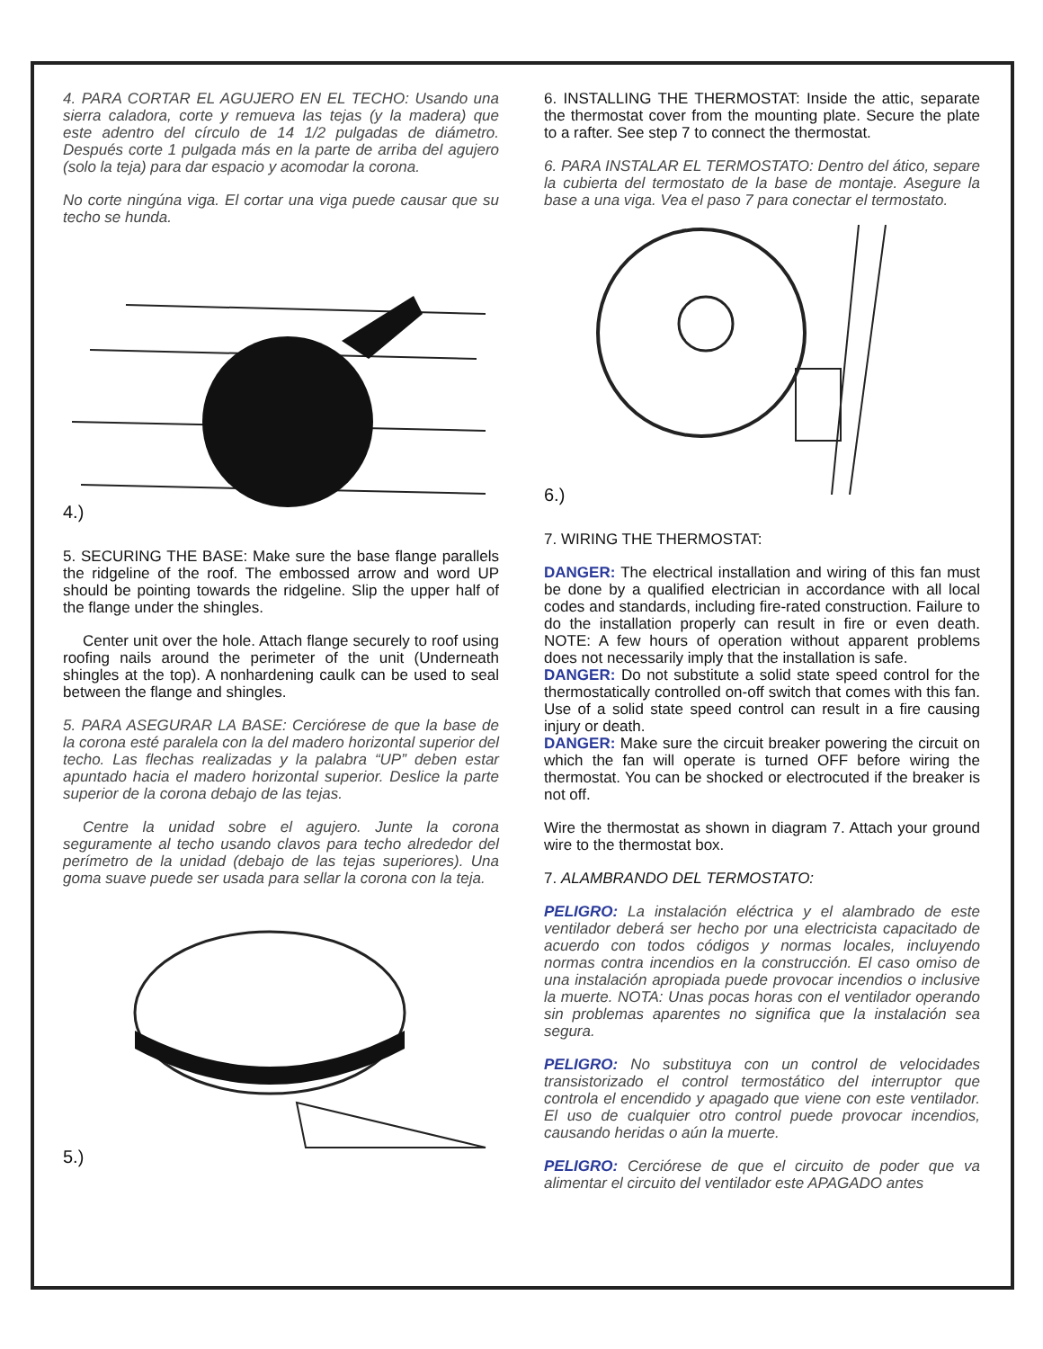4. PARA CORTAR EL AGUJERO EN EL TECHO: Usando una sierra caladora, corte y remueva las tejas (y la madera) que este adentro del círculo de 14 1/2 pulgadas de diámetro. Después corte 1 pulgada más en la parte de arriba del agujero (solo la teja) para dar espacio y acomodar la corona.
No corte ningúna viga. El cortar una viga puede causar que su techo se hunda.
4.)
5. SECURING THE BASE: Make sure the base flange parallels the ridgeline of the roof. The embossed arrow and word UP should be pointing towards the ridgeline. Slip the upper half of the flange under the shingles.
Center unit over the hole. Attach flange securely to roof using roofing nails around the perimeter of the unit (Underneath shingles at the top). A nonhardening caulk can be used to seal between the flange and shingles.
5. PARA ASEGURAR LA BASE: Cerciórese de que la base de la corona esté paralela con la del madero horizontal superior del techo. Las flechas realizadas y la palabra “UP” deben estar apuntado hacia el madero horizontal superior. Deslice la parte superior de la corona debajo de las tejas.
Centre la unidad sobre el agujero. Junte la corona seguramente al techo usando clavos para techo alrededor del perímetro de la unidad (debajo de las tejas superiores). Una goma suave puede ser usada para sellar la corona con la teja.
5.)
6. INSTALLING THE THERMOSTAT: Inside the attic, separate the thermostat cover from the mounting plate. Secure the plate to a rafter. See step 7 to connect the thermostat.
6. PARA INSTALAR EL TERMOSTATO: Dentro del ático, separe la cubierta del termostato de la base de montaje. Asegure la base a una viga. Vea el paso 7 para conectar el termostato.
6.)
7. WIRING THE THERMOSTAT:
DANGER: The electrical installation and wiring of this fan must be done by a qualified electrician in accordance with all local codes and standards, including fire-rated construction. Failure to do the installation properly can result in fire or even death. NOTE: A few hours of operation without apparent problems does not necessarily imply that the installation is safe.
DANGER: Do not substitute a solid state speed control for the thermostatically controlled on-off switch that comes with this fan. Use of a solid state speed control can result in a fire causing injury or death.
DANGER: Make sure the circuit breaker powering the circuit on which the fan will operate is turned OFF before wiring the thermostat. You can be shocked or electrocuted if the breaker is not off.
Wire the thermostat as shown in diagram 7. Attach your ground wire to the thermostat box.
7. ALAMBRANDO DEL TERMOSTATO:
PELIGRO: La instalación eléctrica y el alambrado de este ventilador deberá ser hecho por una electricista capacitado de acuerdo con todos códigos y normas locales, incluyendo normas contra incendios en la construcción. El caso omiso de una instalación apropiada puede provocar incendios o inclusive la muerte. NOTA: Unas pocas horas con el ventilador operando sin problemas aparentes no significa que la instalación sea segura.
PELIGRO: No substituya con un control de velocidades transistorizado el control termostático del interruptor que controla el encendido y apagado que viene con este ventilador. El uso de cualquier otro control puede provocar incendios, causando heridas o aún la muerte.
PELIGRO: Cerciórese de que el circuito de poder que va alimentar el circuito del ventilador este APAGADO antes